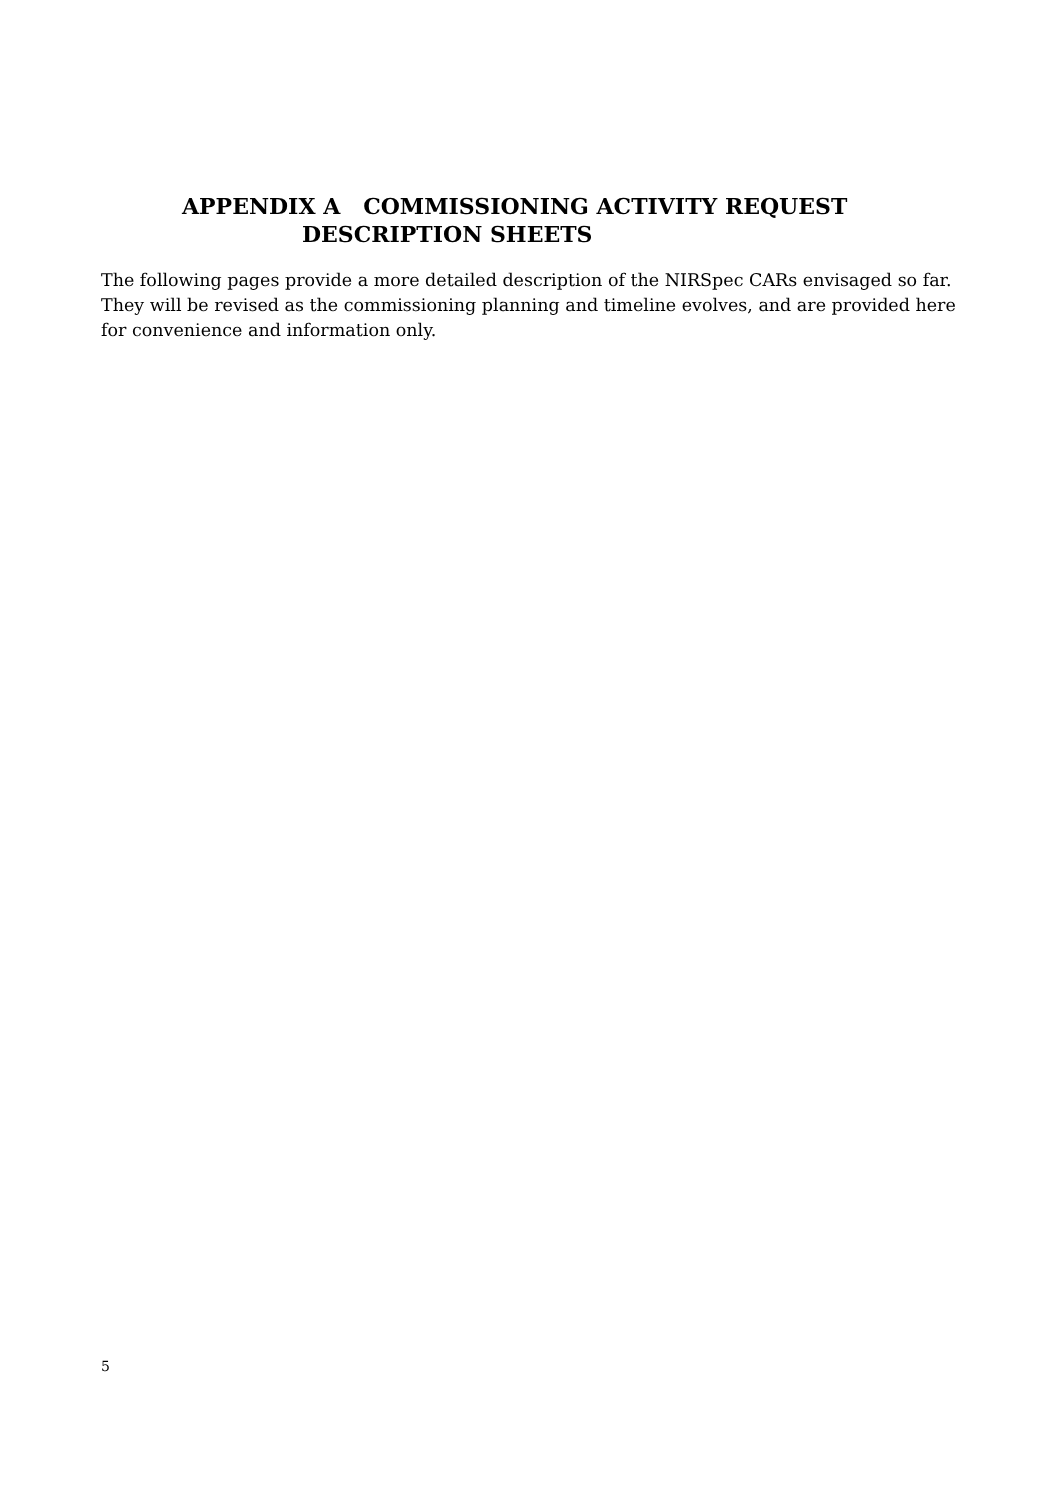APPENDIX A COMMISSIONING ACTIVITY REQUEST
DESCRIPTION SHEETS
The following pages provide a more detailed description of the NIRSpec CARs envisaged so far. They will be revised as the commissioning planning and timeline evolves, and are provided here for convenience and information only.
5